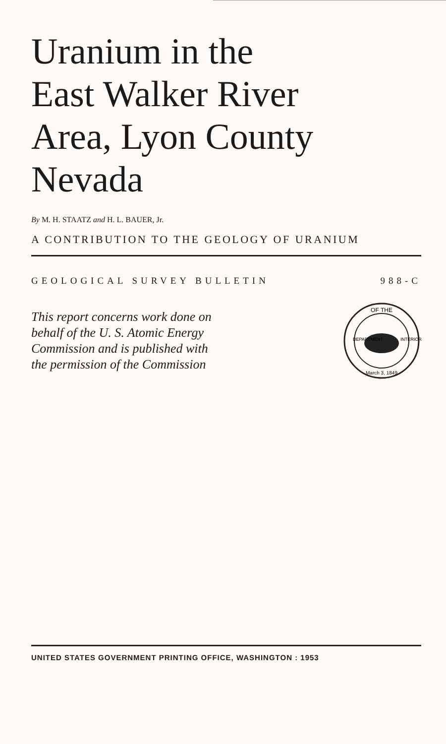Uranium in the
East Walker River
Area, Lyon County
Nevada
By M. H. STAATZ and H. L. BAUER, Jr.
A CONTRIBUTION TO THE GEOLOGY OF URANIUM
GEOLOGICAL SURVEY BULLETIN 988-C
This report concerns work done on
behalf of the U. S. Atomic Energy
Commission and is published with
the permission of the Commission
OF THE
March 3, 1849
DEPARTMENT
INTERIOR
UNITED STATES GOVERNMENT PRINTING OFFICE, WASHINGTON : 1953